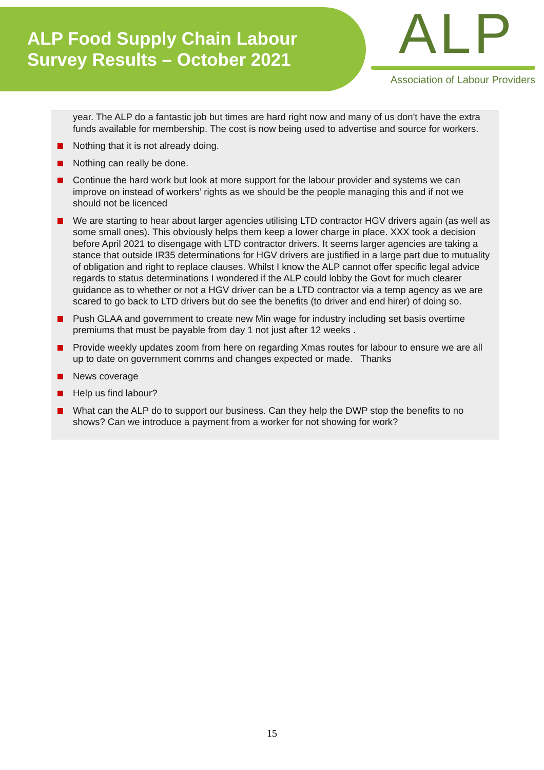ALP Food Supply Chain Labour
Survey Results – October 2021
ALP
Association of Labour Providers
year. The ALP do a fantastic job but times are hard right now and many of us don't have the extra funds available for membership. The cost is now being used to advertise and source for workers.
Nothing that it is not already doing.
Nothing can really be done.
Continue the hard work but look at more support for the labour provider and systems we can improve on instead of workers’ rights as we should be the people managing this and if not we should not be licenced
We are starting to hear about larger agencies utilising LTD contractor HGV drivers again (as well as some small ones). This obviously helps them keep a lower charge in place. XXX took a decision before April 2021 to disengage with LTD contractor drivers. It seems larger agencies are taking a stance that outside IR35 determinations for HGV drivers are justified in a large part due to mutuality of obligation and right to replace clauses. Whilst I know the ALP cannot offer specific legal advice regards to status determinations I wondered if the ALP could lobby the Govt for much clearer guidance as to whether or not a HGV driver can be a LTD contractor via a temp agency as we are scared to go back to LTD drivers but do see the benefits (to driver and end hirer) of doing so.
Push GLAA and government to create new Min wage for industry including set basis overtime premiums that must be payable from day 1 not just after 12 weeks .
Provide weekly updates zoom from here on regarding Xmas routes for labour to ensure we are all up to date on government comms and changes expected or made. Thanks
News coverage
Help us find labour?
What can the ALP do to support our business. Can they help the DWP stop the benefits to no shows? Can we introduce a payment from a worker for not showing for work?
15